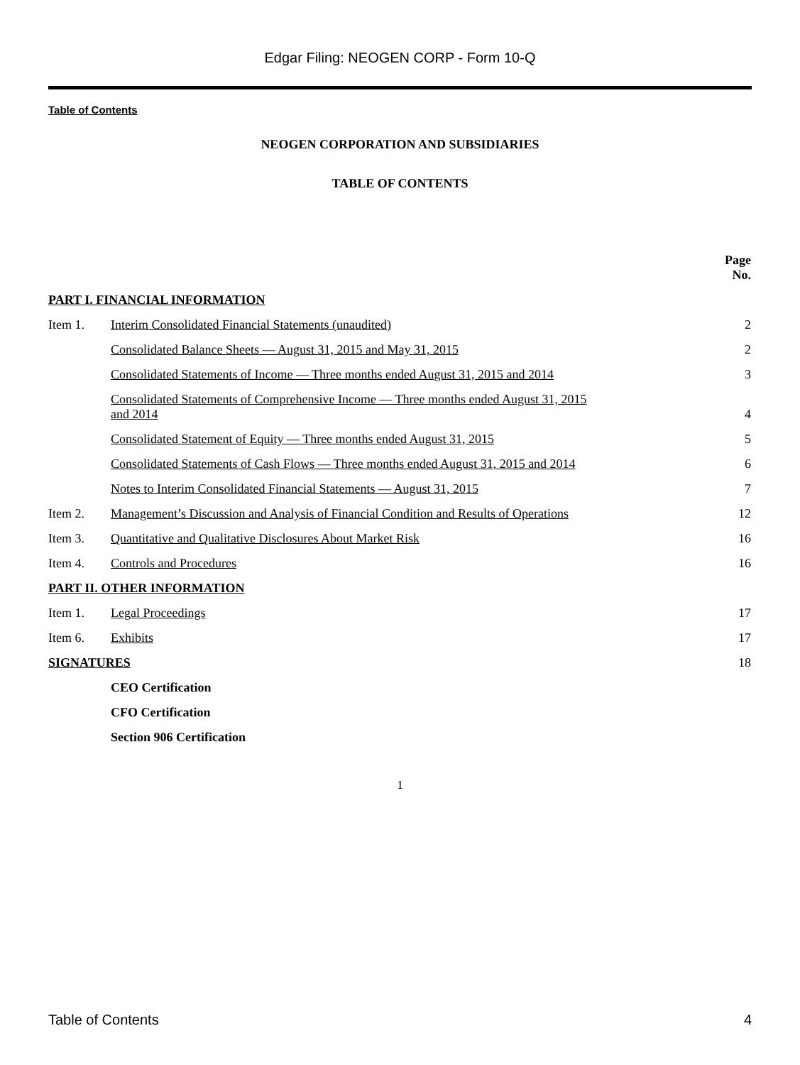Edgar Filing: NEOGEN CORP - Form 10-Q
Table of Contents
NEOGEN CORPORATION AND SUBSIDIARIES
TABLE OF CONTENTS
| | | Page No. |
| PART I. FINANCIAL INFORMATION | | |
| Item 1. | Interim Consolidated Financial Statements (unaudited) | 2 |
| | Consolidated Balance Sheets — August 31, 2015 and May 31, 2015 | 2 |
| | Consolidated Statements of Income — Three months ended August 31, 2015 and 2014 | 3 |
| | Consolidated Statements of Comprehensive Income — Three months ended August 31, 2015 and 2014 | 4 |
| | Consolidated Statement of Equity — Three months ended August 31, 2015 | 5 |
| | Consolidated Statements of Cash Flows — Three months ended August 31, 2015 and 2014 | 6 |
| | Notes to Interim Consolidated Financial Statements — August 31, 2015 | 7 |
| Item 2. | Management’s Discussion and Analysis of Financial Condition and Results of Operations | 12 |
| Item 3. | Quantitative and Qualitative Disclosures About Market Risk | 16 |
| Item 4. | Controls and Procedures | 16 |
| PART II. OTHER INFORMATION | | |
| Item 1. | Legal Proceedings | 17 |
| Item 6. | Exhibits | 17 |
| SIGNATURES | | 18 |
| | CEO Certification | |
| | CFO Certification | |
| | Section 906 Certification | |
1
Table of Contents 4